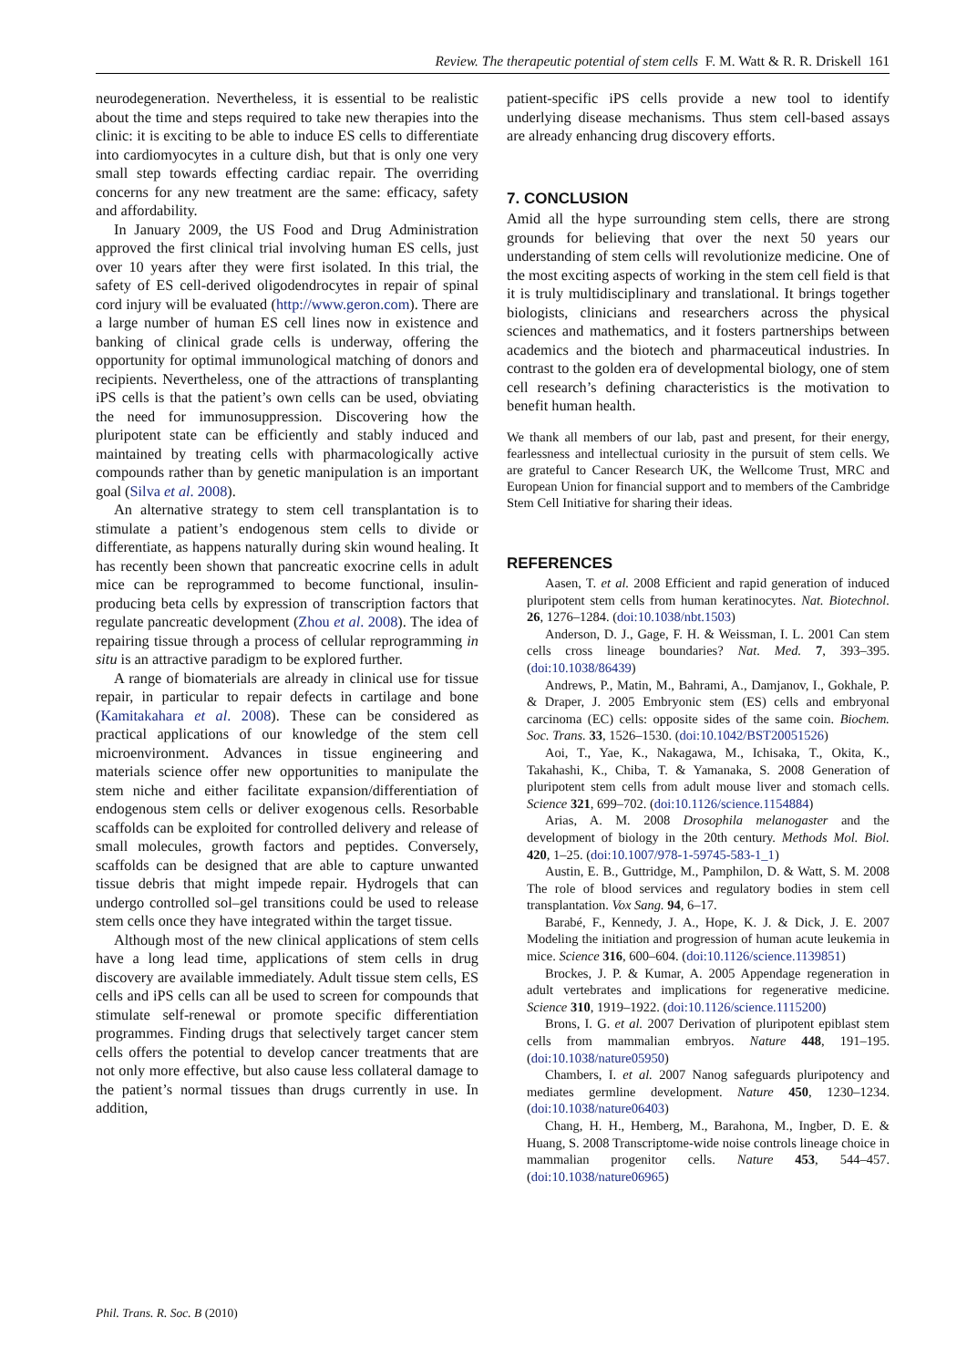Review. The therapeutic potential of stem cells F. M. Watt & R. R. Driskell 161
neurodegeneration. Nevertheless, it is essential to be realistic about the time and steps required to take new therapies into the clinic: it is exciting to be able to induce ES cells to differentiate into cardiomyocytes in a culture dish, but that is only one very small step towards effecting cardiac repair. The overriding concerns for any new treatment are the same: efficacy, safety and affordability.
In January 2009, the US Food and Drug Administration approved the first clinical trial involving human ES cells, just over 10 years after they were first isolated. In this trial, the safety of ES cell-derived oligodendrocytes in repair of spinal cord injury will be evaluated (http://www.geron.com). There are a large number of human ES cell lines now in existence and banking of clinical grade cells is underway, offering the opportunity for optimal immunological matching of donors and recipients. Nevertheless, one of the attractions of transplanting iPS cells is that the patient’s own cells can be used, obviating the need for immunosuppression. Discovering how the pluripotent state can be efficiently and stably induced and maintained by treating cells with pharmacologically active compounds rather than by genetic manipulation is an important goal (Silva et al. 2008).
An alternative strategy to stem cell transplantation is to stimulate a patient’s endogenous stem cells to divide or differentiate, as happens naturally during skin wound healing. It has recently been shown that pancreatic exocrine cells in adult mice can be reprogrammed to become functional, insulin-producing beta cells by expression of transcription factors that regulate pancreatic development (Zhou et al. 2008). The idea of repairing tissue through a process of cellular reprogramming in situ is an attractive paradigm to be explored further.
A range of biomaterials are already in clinical use for tissue repair, in particular to repair defects in cartilage and bone (Kamitakahara et al. 2008). These can be considered as practical applications of our knowledge of the stem cell microenvironment. Advances in tissue engineering and materials science offer new opportunities to manipulate the stem niche and either facilitate expansion/differentiation of endogenous stem cells or deliver exogenous cells. Resorbable scaffolds can be exploited for controlled delivery and release of small molecules, growth factors and peptides. Conversely, scaffolds can be designed that are able to capture unwanted tissue debris that might impede repair. Hydrogels that can undergo controlled sol–gel transitions could be used to release stem cells once they have integrated within the target tissue.
Although most of the new clinical applications of stem cells have a long lead time, applications of stem cells in drug discovery are available immediately. Adult tissue stem cells, ES cells and iPS cells can all be used to screen for compounds that stimulate self-renewal or promote specific differentiation programmes. Finding drugs that selectively target cancer stem cells offers the potential to develop cancer treatments that are not only more effective, but also cause less collateral damage to the patient’s normal tissues than drugs currently in use. In addition,
patient-specific iPS cells provide a new tool to identify underlying disease mechanisms. Thus stem cell-based assays are already enhancing drug discovery efforts.
7. CONCLUSION
Amid all the hype surrounding stem cells, there are strong grounds for believing that over the next 50 years our understanding of stem cells will revolutionize medicine. One of the most exciting aspects of working in the stem cell field is that it is truly multidisciplinary and translational. It brings together biologists, clinicians and researchers across the physical sciences and mathematics, and it fosters partnerships between academics and the biotech and pharmaceutical industries. In contrast to the golden era of developmental biology, one of stem cell research’s defining characteristics is the motivation to benefit human health.
We thank all members of our lab, past and present, for their energy, fearlessness and intellectual curiosity in the pursuit of stem cells. We are grateful to Cancer Research UK, the Wellcome Trust, MRC and European Union for financial support and to members of the Cambridge Stem Cell Initiative for sharing their ideas.
REFERENCES
Aasen, T. et al. 2008 Efficient and rapid generation of induced pluripotent stem cells from human keratinocytes. Nat. Biotechnol. 26, 1276–1284. (doi:10.1038/nbt.1503)
Anderson, D. J., Gage, F. H. & Weissman, I. L. 2001 Can stem cells cross lineage boundaries? Nat. Med. 7, 393–395. (doi:10.1038/86439)
Andrews, P., Matin, M., Bahrami, A., Damjanov, I., Gokhale, P. & Draper, J. 2005 Embryonic stem (ES) cells and embryonal carcinoma (EC) cells: opposite sides of the same coin. Biochem. Soc. Trans. 33, 1526–1530. (doi:10.1042/BST20051526)
Aoi, T., Yae, K., Nakagawa, M., Ichisaka, T., Okita, K., Takahashi, K., Chiba, T. & Yamanaka, S. 2008 Generation of pluripotent stem cells from adult mouse liver and stomach cells. Science 321, 699–702. (doi:10.1126/science.1154884)
Arias, A. M. 2008 Drosophila melanogaster and the development of biology in the 20th century. Methods Mol. Biol. 420, 1–25. (doi:10.1007/978-1-59745-583-1_1)
Austin, E. B., Guttridge, M., Pamphilon, D. & Watt, S. M. 2008 The role of blood services and regulatory bodies in stem cell transplantation. Vox Sang. 94, 6–17.
Barabé, F., Kennedy, J. A., Hope, K. J. & Dick, J. E. 2007 Modeling the initiation and progression of human acute leukemia in mice. Science 316, 600–604. (doi:10.1126/science.1139851)
Brockes, J. P. & Kumar, A. 2005 Appendage regeneration in adult vertebrates and implications for regenerative medicine. Science 310, 1919–1922. (doi:10.1126/science.1115200)
Brons, I. G. et al. 2007 Derivation of pluripotent epiblast stem cells from mammalian embryos. Nature 448, 191–195. (doi:10.1038/nature05950)
Chambers, I. et al. 2007 Nanog safeguards pluripotency and mediates germline development. Nature 450, 1230–1234. (doi:10.1038/nature06403)
Chang, H. H., Hemberg, M., Barahona, M., Ingber, D. E. & Huang, S. 2008 Transcriptome-wide noise controls lineage choice in mammalian progenitor cells. Nature 453, 544–457. (doi:10.1038/nature06965)
Phil. Trans. R. Soc. B (2010)